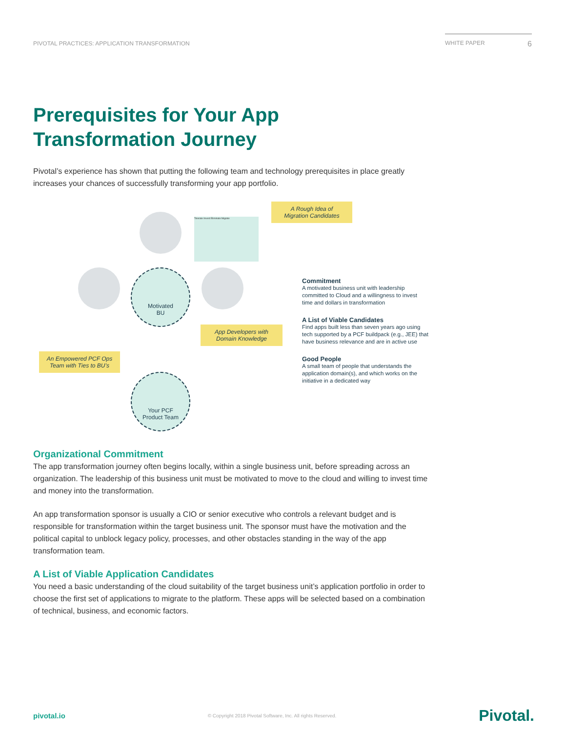PIVOTAL PRACTICES: APPLICATION TRANSFORMATION
WHITE PAPER 6
Prerequisites for Your App
Transformation Journey
Pivotal’s experience has shown that putting the following team and technology prerequisites in place greatly increases your chances of successfully transforming your app portfolio.
Tolerate Invest Eliminate Migrate
Motivated
BU
Your PCF
Product Team
A Rough Idea of
Migration Candidates
App Developers with
Domain Knowledge
An Empowered PCF Ops
Team with Ties to BU’s
Commitment
A motivated business unit with leadership committed to Cloud and a willingness to invest time and dollars in transformation
A List of Viable Candidates
Find apps built less than seven years ago using tech supported by a PCF buildpack (e.g., JEE) that have business relevance and are in active use
Good People
A small team of people that understands the application domain(s), and which works on the initiative in a dedicated way
Organizational Commitment
The app transformation journey often begins locally, within a single business unit, before spreading across an organization. The leadership of this business unit must be motivated to move to the cloud and willing to invest time and money into the transformation.
An app transformation sponsor is usually a CIO or senior executive who controls a relevant budget and is responsible for transformation within the target business unit. The sponsor must have the motivation and the political capital to unblock legacy policy, processes, and other obstacles standing in the way of the app transformation team.
A List of Viable Application Candidates
You need a basic understanding of the cloud suitability of the target business unit’s application portfolio in order to choose the first set of applications to migrate to the platform. These apps will be selected based on a combination of technical, business, and economic factors.
pivotal.io © Copyright 2018 Pivotal Software, Inc. All rights Reserved. Pivotal.